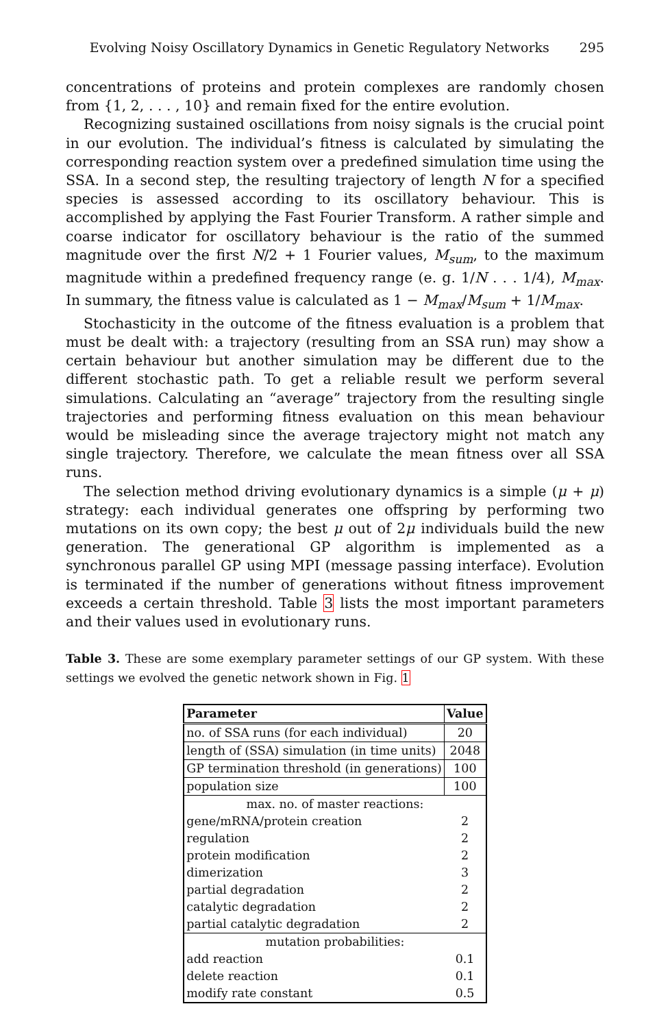Evolving Noisy Oscillatory Dynamics in Genetic Regulatory Networks 295
concentrations of proteins and protein complexes are randomly chosen from {1, 2, . . . , 10} and remain fixed for the entire evolution.
Recognizing sustained oscillations from noisy signals is the crucial point in our evolution. The individual’s fitness is calculated by simulating the corresponding reaction system over a predefined simulation time using the SSA. In a second step, the resulting trajectory of length N for a specified species is assessed according to its oscillatory behaviour. This is accomplished by applying the Fast Fourier Transform. A rather simple and coarse indicator for oscillatory behaviour is the ratio of the summed magnitude over the first N/2 + 1 Fourier values, M<sub>sum</sub>, to the maximum magnitude within a predefined frequency range (e. g. 1/N . . . 1/4), M<sub>max</sub>. In summary, the fitness value is calculated as 1 − M<sub>max</sub>/M<sub>sum</sub> + 1/M<sub>max</sub>.
Stochasticity in the outcome of the fitness evaluation is a problem that must be dealt with: a trajectory (resulting from an SSA run) may show a certain behaviour but another simulation may be different due to the different stochastic path. To get a reliable result we perform several simulations. Calculating an “average” trajectory from the resulting single trajectories and performing fitness evaluation on this mean behaviour would be misleading since the average trajectory might not match any single trajectory. Therefore, we calculate the mean fitness over all SSA runs.
The selection method driving evolutionary dynamics is a simple (μ + μ) strategy: each individual generates one offspring by performing two mutations on its own copy; the best μ out of 2μ individuals build the new generation. The generational GP algorithm is implemented as a synchronous parallel GP using MPI (message passing interface). Evolution is terminated if the number of generations without fitness improvement exceeds a certain threshold. Table 3 lists the most important parameters and their values used in evolutionary runs.
Table 3. These are some exemplary parameter settings of our GP system. With these settings we evolved the genetic network shown in Fig. 1
| Parameter | Value |
| --- | --- |
| no. of SSA runs (for each individual) | 20 |
| length of (SSA) simulation (in time units) | 2048 |
| GP termination threshold (in generations) | 100 |
| population size | 100 |
| max. no. of master reactions: | |
| gene/mRNA/protein creation | 2 |
| regulation | 2 |
| protein modification | 2 |
| dimerization | 3 |
| partial degradation | 2 |
| catalytic degradation | 2 |
| partial catalytic degradation | 2 |
| mutation probabilities: | |
| add reaction | 0.1 |
| delete reaction | 0.1 |
| modify rate constant | 0.5 |